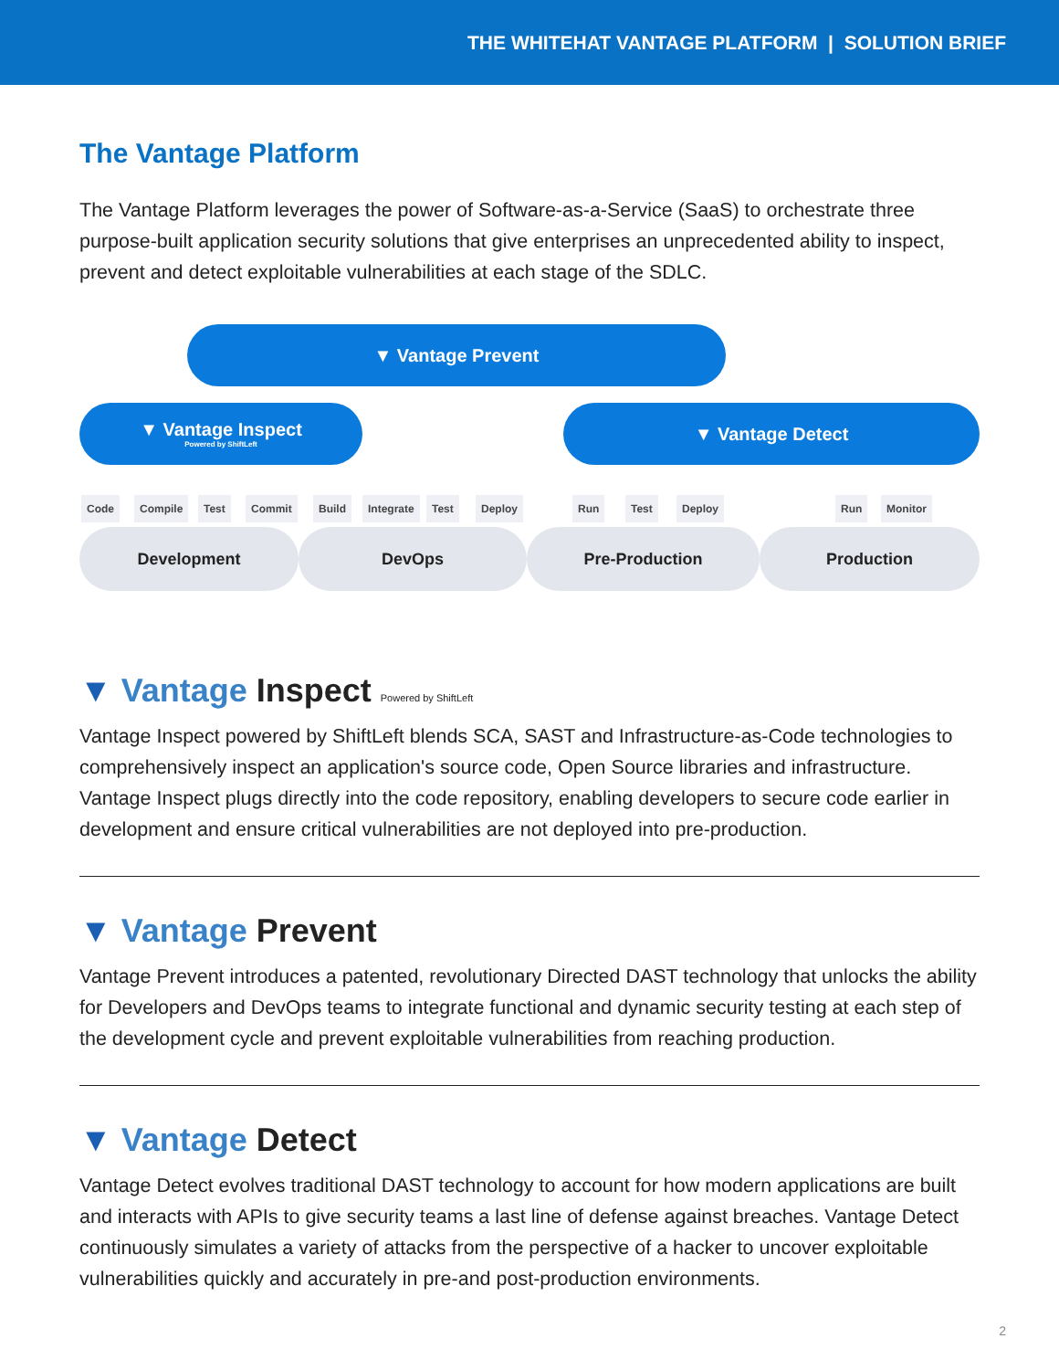THE WHITEHAT VANTAGE PLATFORM | SOLUTION BRIEF
The Vantage Platform
The Vantage Platform leverages the power of Software-as-a-Service (SaaS) to orchestrate three purpose-built application security solutions that give enterprises an unprecedented ability to inspect, prevent and detect exploitable vulnerabilities at each stage of the SDLC.
▼ Vantage Prevent
▼ Vantage Inspect
Powered by ShiftLeft
▼ Vantage Detect
Code Compile Test Commit Build Integrate Test Deploy Run Test Deploy Run Monitor
Development DevOps Pre-Production Production
▼ Vantage Inspect Powered by ShiftLeft
Vantage Inspect powered by ShiftLeft blends SCA, SAST and Infrastructure-as-Code technologies to comprehensively inspect an application's source code, Open Source libraries and infrastructure. Vantage Inspect plugs directly into the code repository, enabling developers to secure code earlier in development and ensure critical vulnerabilities are not deployed into pre-production.
▼ Vantage Prevent
Vantage Prevent introduces a patented, revolutionary Directed DAST technology that unlocks the ability for Developers and DevOps teams to integrate functional and dynamic security testing at each step of the development cycle and prevent exploitable vulnerabilities from reaching production.
▼ Vantage Detect
Vantage Detect evolves traditional DAST technology to account for how modern applications are built and interacts with APIs to give security teams a last line of defense against breaches. Vantage Detect continuously simulates a variety of attacks from the perspective of a hacker to uncover exploitable vulnerabilities quickly and accurately in pre-and post-production environments.
2